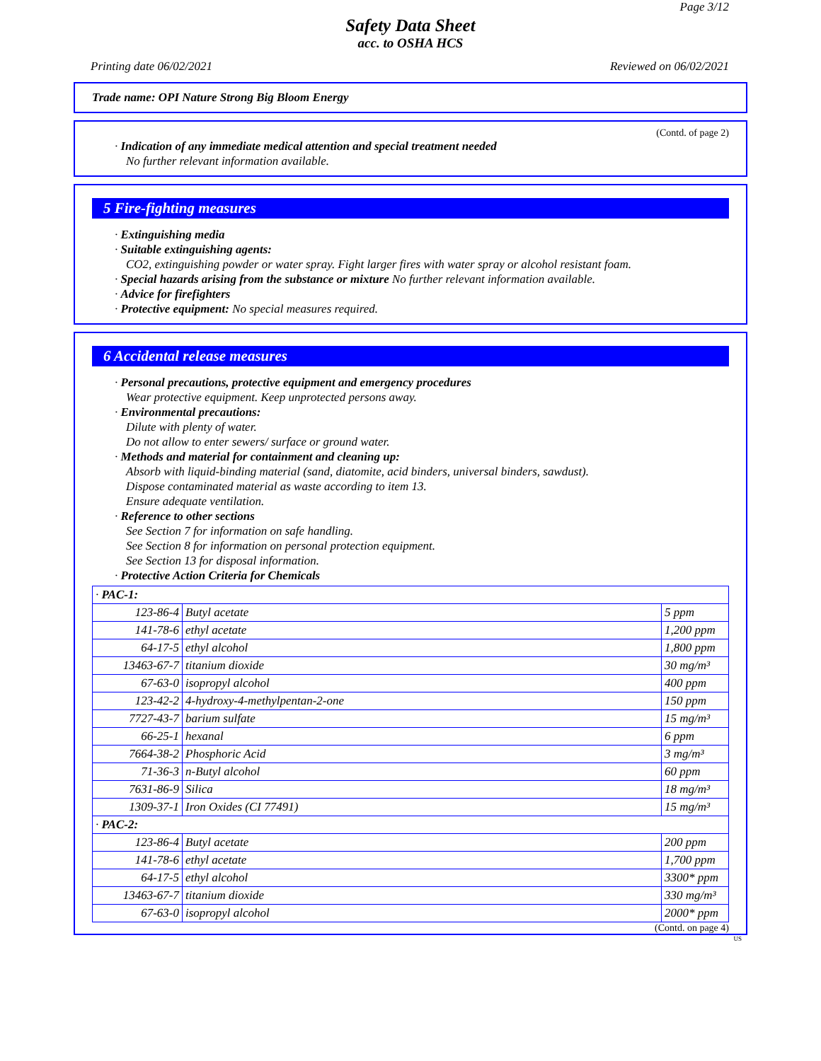Page 3/12
Safety Data Sheet
acc. to OSHA HCS
Printing date 06/02/2021 Reviewed on 06/02/2021
Trade name: OPI Nature Strong Big Bloom Energy
(Contd. of page 2)
· Indication of any immediate medical attention and special treatment needed
No further relevant information available.
5 Fire-fighting measures
· Extinguishing media
· Suitable extinguishing agents:
CO2, extinguishing powder or water spray. Fight larger fires with water spray or alcohol resistant foam.
· Special hazards arising from the substance or mixture No further relevant information available.
· Advice for firefighters
· Protective equipment: No special measures required.
6 Accidental release measures
· Personal precautions, protective equipment and emergency procedures
Wear protective equipment. Keep unprotected persons away.
· Environmental precautions:
Dilute with plenty of water.
Do not allow to enter sewers/ surface or ground water.
· Methods and material for containment and cleaning up:
Absorb with liquid-binding material (sand, diatomite, acid binders, universal binders, sawdust).
Dispose contaminated material as waste according to item 13.
Ensure adequate ventilation.
· Reference to other sections
See Section 7 for information on safe handling.
See Section 8 for information on personal protection equipment.
See Section 13 for disposal information.
· Protective Action Criteria for Chemicals
| · PAC-1: | | |
| 123-86-4 | Butyl acetate | 5 ppm |
| 141-78-6 | ethyl acetate | 1,200 ppm |
| 64-17-5 | ethyl alcohol | 1,800 ppm |
| 13463-67-7 | titanium dioxide | 30 mg/m³ |
| 67-63-0 | isopropyl alcohol | 400 ppm |
| 123-42-2 | 4-hydroxy-4-methylpentan-2-one | 150 ppm |
| 7727-43-7 | barium sulfate | 15 mg/m³ |
| 66-25-1 | hexanal | 6 ppm |
| 7664-38-2 | Phosphoric Acid | 3 mg/m³ |
| 71-36-3 | n-Butyl alcohol | 60 ppm |
| 7631-86-9 | Silica | 18 mg/m³ |
| 1309-37-1 | Iron Oxides (CI 77491) | 15 mg/m³ |
| · PAC-2: | | |
| 123-86-4 | Butyl acetate | 200 ppm |
| 141-78-6 | ethyl acetate | 1,700 ppm |
| 64-17-5 | ethyl alcohol | 3300* ppm |
| 13463-67-7 | titanium dioxide | 330 mg/m³ |
| 67-63-0 | isopropyl alcohol | 2000* ppm |
(Contd. on page 4)
US